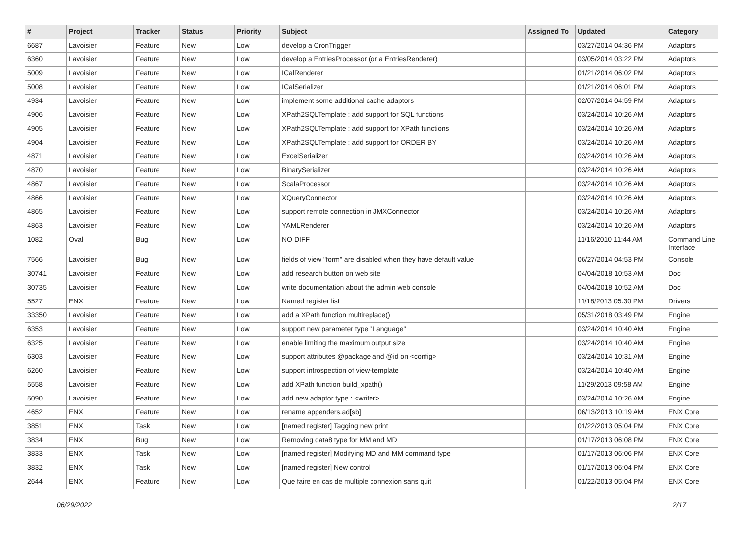| # | Project | Tracker | Status | Priority | Subject | Assigned To | Updated | Category |
| --- | --- | --- | --- | --- | --- | --- | --- | --- |
| 6687 | Lavoisier | Feature | New | Low | develop a CronTrigger | | 03/27/2014 04:36 PM | Adaptors |
| 6360 | Lavoisier | Feature | New | Low | develop a EntriesProcessor (or a EntriesRenderer) | | 03/05/2014 03:22 PM | Adaptors |
| 5009 | Lavoisier | Feature | New | Low | ICalRenderer | | 01/21/2014 06:02 PM | Adaptors |
| 5008 | Lavoisier | Feature | New | Low | ICalSerializer | | 01/21/2014 06:01 PM | Adaptors |
| 4934 | Lavoisier | Feature | New | Low | implement some additional cache adaptors | | 02/07/2014 04:59 PM | Adaptors |
| 4906 | Lavoisier | Feature | New | Low | XPath2SQLTemplate : add support for SQL functions | | 03/24/2014 10:26 AM | Adaptors |
| 4905 | Lavoisier | Feature | New | Low | XPath2SQLTemplate : add support for XPath functions | | 03/24/2014 10:26 AM | Adaptors |
| 4904 | Lavoisier | Feature | New | Low | XPath2SQLTemplate : add support for ORDER BY | | 03/24/2014 10:26 AM | Adaptors |
| 4871 | Lavoisier | Feature | New | Low | ExcelSerializer | | 03/24/2014 10:26 AM | Adaptors |
| 4870 | Lavoisier | Feature | New | Low | BinarySerializer | | 03/24/2014 10:26 AM | Adaptors |
| 4867 | Lavoisier | Feature | New | Low | ScalaProcessor | | 03/24/2014 10:26 AM | Adaptors |
| 4866 | Lavoisier | Feature | New | Low | XQueryConnector | | 03/24/2014 10:26 AM | Adaptors |
| 4865 | Lavoisier | Feature | New | Low | support remote connection in JMXConnector | | 03/24/2014 10:26 AM | Adaptors |
| 4863 | Lavoisier | Feature | New | Low | YAMLRenderer | | 03/24/2014 10:26 AM | Adaptors |
| 1082 | Oval | Bug | New | Low | NO DIFF | | 11/16/2010 11:44 AM | Command Line Interface |
| 7566 | Lavoisier | Bug | New | Low | fields of view "form" are disabled when they have default value | | 06/27/2014 04:53 PM | Console |
| 30741 | Lavoisier | Feature | New | Low | add research button on web site | | 04/04/2018 10:53 AM | Doc |
| 30735 | Lavoisier | Feature | New | Low | write documentation about the admin web console | | 04/04/2018 10:52 AM | Doc |
| 5527 | ENX | Feature | New | Low | Named register list | | 11/18/2013 05:30 PM | Drivers |
| 33350 | Lavoisier | Feature | New | Low | add a XPath function multireplace() | | 05/31/2018 03:49 PM | Engine |
| 6353 | Lavoisier | Feature | New | Low | support new parameter type "Language" | | 03/24/2014 10:40 AM | Engine |
| 6325 | Lavoisier | Feature | New | Low | enable limiting the maximum output size | | 03/24/2014 10:40 AM | Engine |
| 6303 | Lavoisier | Feature | New | Low | support attributes @package and @id on <config> | | 03/24/2014 10:31 AM | Engine |
| 6260 | Lavoisier | Feature | New | Low | support introspection of view-template | | 03/24/2014 10:40 AM | Engine |
| 5558 | Lavoisier | Feature | New | Low | add XPath function build_xpath() | | 11/29/2013 09:58 AM | Engine |
| 5090 | Lavoisier | Feature | New | Low | add new adaptor type : <writer> | | 03/24/2014 10:26 AM | Engine |
| 4652 | ENX | Feature | New | Low | rename appenders.ad[sb] | | 06/13/2013 10:19 AM | ENX Core |
| 3851 | ENX | Task | New | Low | [named register] Tagging new print | | 01/22/2013 05:04 PM | ENX Core |
| 3834 | ENX | Bug | New | Low | Removing data8 type for MM and MD | | 01/17/2013 06:08 PM | ENX Core |
| 3833 | ENX | Task | New | Low | [named register] Modifying MD and MM command type | | 01/17/2013 06:06 PM | ENX Core |
| 3832 | ENX | Task | New | Low | [named register] New control | | 01/17/2013 06:04 PM | ENX Core |
| 2644 | ENX | Feature | New | Low | Que faire en cas de multiple connexion sans quit | | 01/22/2013 05:04 PM | ENX Core |
06/29/2022 2/17